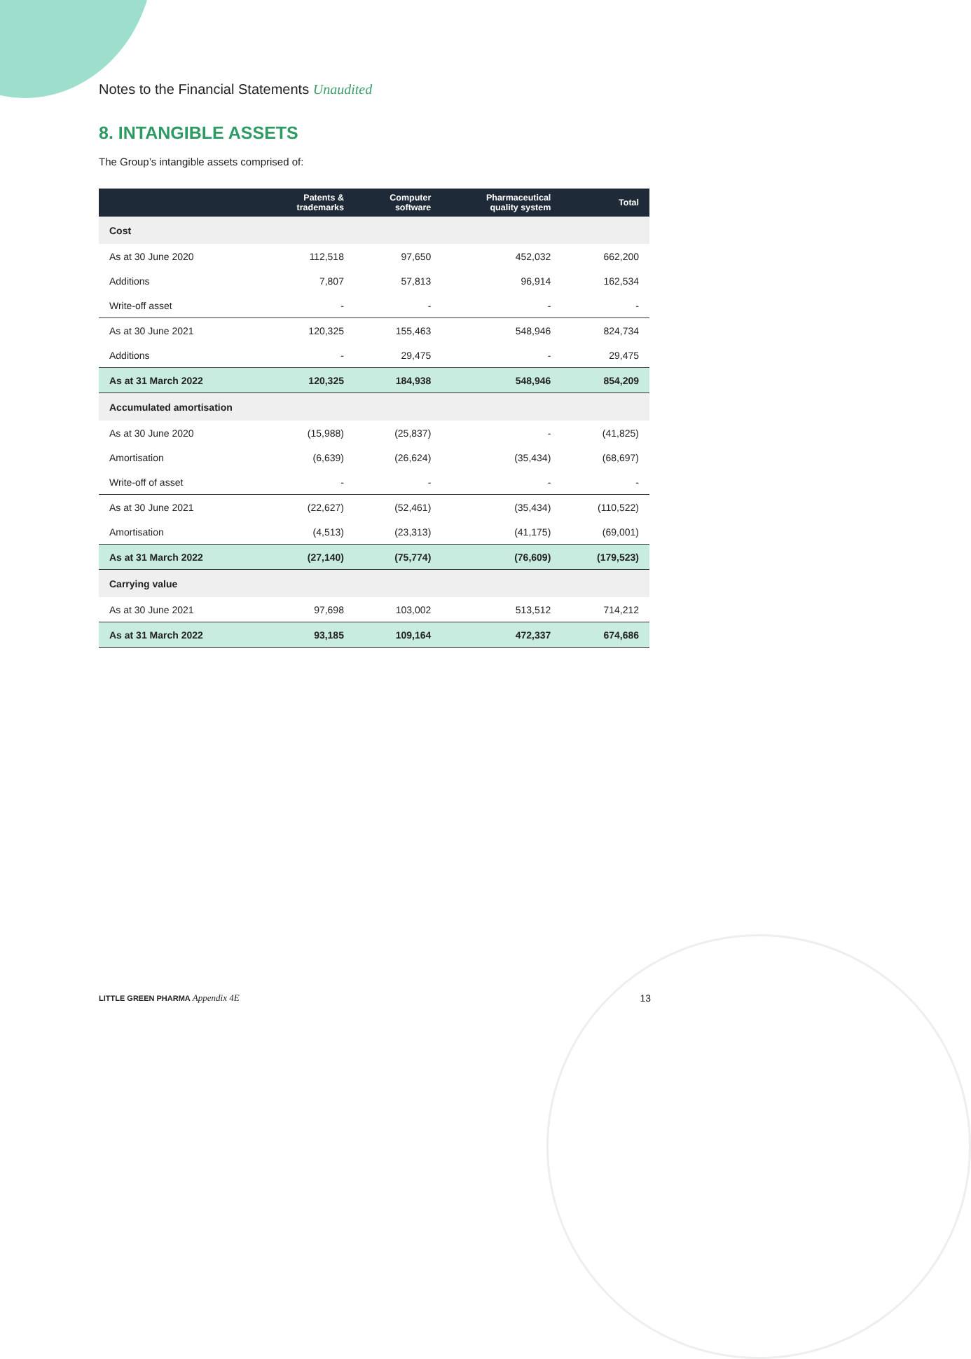Notes to the Financial Statements Unaudited
8. INTANGIBLE ASSETS
The Group’s intangible assets comprised of:
| | Patents & trademarks | Computer software | Pharmaceutical quality system | Total |
| --- | --- | --- | --- | --- |
| Cost | | | | |
| As at 30 June 2020 | 112,518 | 97,650 | 452,032 | 662,200 |
| Additions | 7,807 | 57,813 | 96,914 | 162,534 |
| Write-off asset | - | - | - | - |
| As at 30 June 2021 | 120,325 | 155,463 | 548,946 | 824,734 |
| Additions | - | 29,475 | - | 29,475 |
| As at 31 March 2022 | 120,325 | 184,938 | 548,946 | 854,209 |
| Accumulated amortisation | | | | |
| As at 30 June 2020 | (15,988) | (25,837) | - | (41,825) |
| Amortisation | (6,639) | (26,624) | (35,434) | (68,697) |
| Write-off of asset | - | - | - | - |
| As at 30 June 2021 | (22,627) | (52,461) | (35,434) | (110,522) |
| Amortisation | (4,513) | (23,313) | (41,175) | (69,001) |
| As at 31 March 2022 | (27,140) | (75,774) | (76,609) | (179,523) |
| Carrying value | | | | |
| As at 30 June 2021 | 97,698 | 103,002 | 513,512 | 714,212 |
| As at 31 March 2022 | 93,185 | 109,164 | 472,337 | 674,686 |
LITTLE GREEN PHARMA Appendix 4E 13